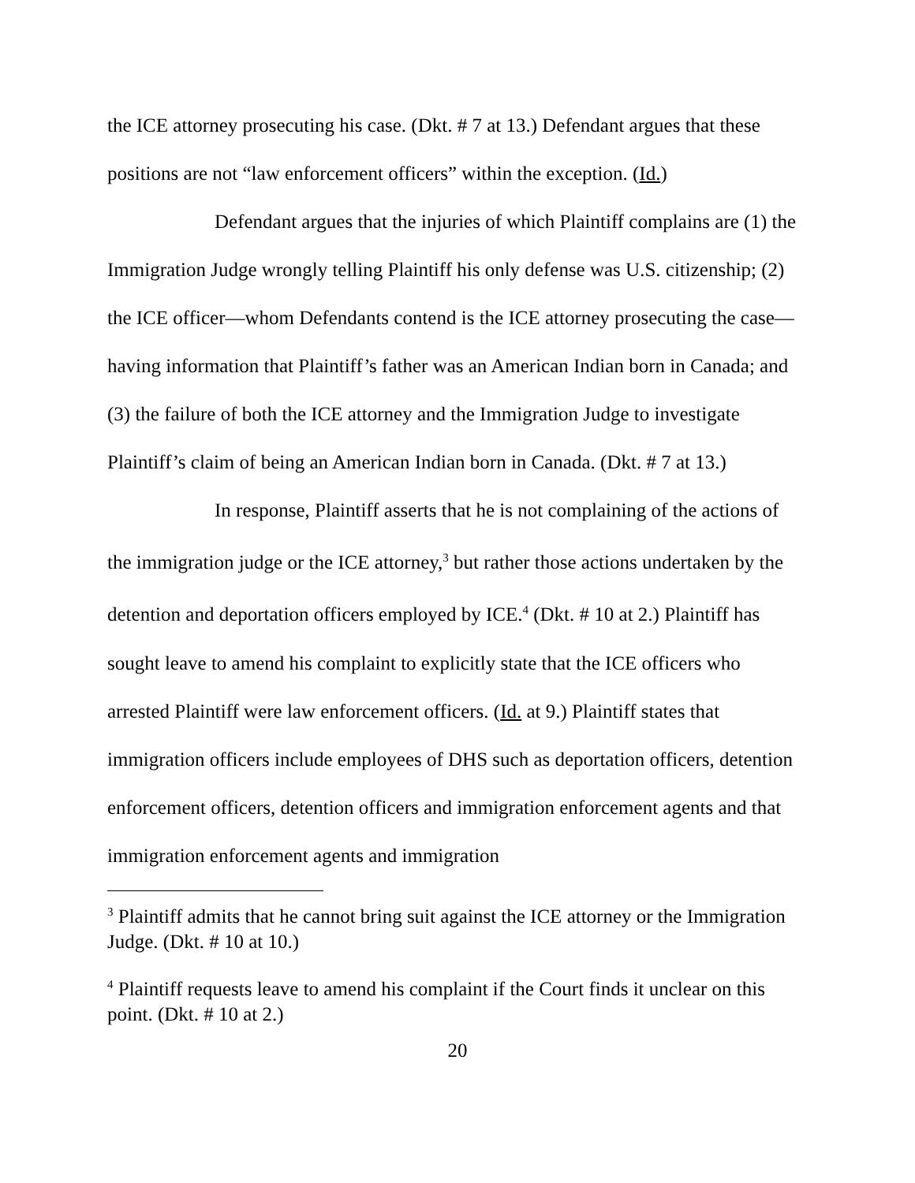the ICE attorney prosecuting his case. (Dkt. # 7 at 13.) Defendant argues that these positions are not “law enforcement officers” within the exception. (Id.)
Defendant argues that the injuries of which Plaintiff complains are (1) the Immigration Judge wrongly telling Plaintiff his only defense was U.S. citizenship; (2) the ICE officer—whom Defendants contend is the ICE attorney prosecuting the case—having information that Plaintiff’s father was an American Indian born in Canada; and (3) the failure of both the ICE attorney and the Immigration Judge to investigate Plaintiff’s claim of being an American Indian born in Canada. (Dkt. # 7 at 13.)
In response, Plaintiff asserts that he is not complaining of the actions of the immigration judge or the ICE attorney,<sup>3</sup> but rather those actions undertaken by the detention and deportation officers employed by ICE.<sup>4</sup> (Dkt. # 10 at 2.) Plaintiff has sought leave to amend his complaint to explicitly state that the ICE officers who arrested Plaintiff were law enforcement officers. (Id. at 9.) Plaintiff states that immigration officers include employees of DHS such as deportation officers, detention enforcement officers, detention officers and immigration enforcement agents and that immigration enforcement agents and immigration
<sup>3</sup> Plaintiff admits that he cannot bring suit against the ICE attorney or the Immigration Judge. (Dkt. # 10 at 10.)
<sup>4</sup> Plaintiff requests leave to amend his complaint if the Court finds it unclear on this point. (Dkt. # 10 at 2.)
20